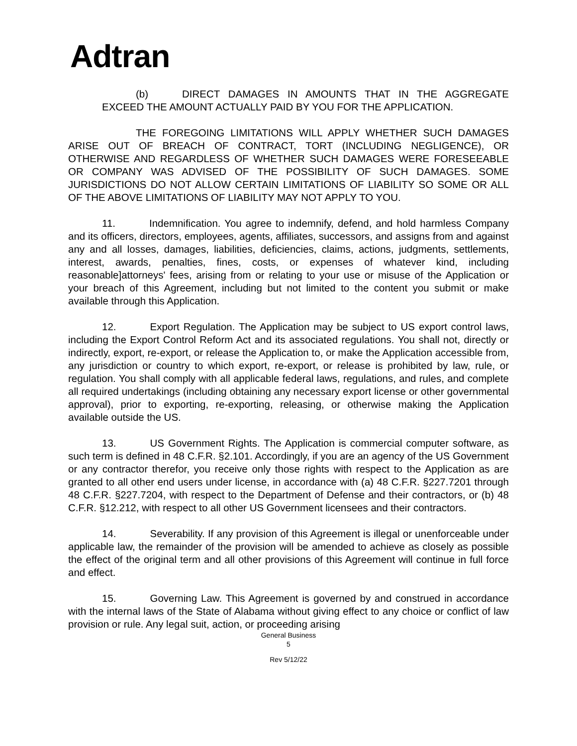Adtran
(b) DIRECT DAMAGES IN AMOUNTS THAT IN THE AGGREGATE EXCEED THE AMOUNT ACTUALLY PAID BY YOU FOR THE APPLICATION.
THE FOREGOING LIMITATIONS WILL APPLY WHETHER SUCH DAMAGES ARISE OUT OF BREACH OF CONTRACT, TORT (INCLUDING NEGLIGENCE), OR OTHERWISE AND REGARDLESS OF WHETHER SUCH DAMAGES WERE FORESEEABLE OR COMPANY WAS ADVISED OF THE POSSIBILITY OF SUCH DAMAGES. SOME JURISDICTIONS DO NOT ALLOW CERTAIN LIMITATIONS OF LIABILITY SO SOME OR ALL OF THE ABOVE LIMITATIONS OF LIABILITY MAY NOT APPLY TO YOU.
11. Indemnification. You agree to indemnify, defend, and hold harmless Company and its officers, directors, employees, agents, affiliates, successors, and assigns from and against any and all losses, damages, liabilities, deficiencies, claims, actions, judgments, settlements, interest, awards, penalties, fines, costs, or expenses of whatever kind, including reasonable]attorneys' fees, arising from or relating to your use or misuse of the Application or your breach of this Agreement, including but not limited to the content you submit or make available through this Application.
12. Export Regulation. The Application may be subject to US export control laws, including the Export Control Reform Act and its associated regulations. You shall not, directly or indirectly, export, re-export, or release the Application to, or make the Application accessible from, any jurisdiction or country to which export, re-export, or release is prohibited by law, rule, or regulation. You shall comply with all applicable federal laws, regulations, and rules, and complete all required undertakings (including obtaining any necessary export license or other governmental approval), prior to exporting, re-exporting, releasing, or otherwise making the Application available outside the US.
13. US Government Rights. The Application is commercial computer software, as such term is defined in 48 C.F.R. §2.101. Accordingly, if you are an agency of the US Government or any contractor therefor, you receive only those rights with respect to the Application as are granted to all other end users under license, in accordance with (a) 48 C.F.R. §227.7201 through 48 C.F.R. §227.7204, with respect to the Department of Defense and their contractors, or (b) 48 C.F.R. §12.212, with respect to all other US Government licensees and their contractors.
14. Severability. If any provision of this Agreement is illegal or unenforceable under applicable law, the remainder of the provision will be amended to achieve as closely as possible the effect of the original term and all other provisions of this Agreement will continue in full force and effect.
15. Governing Law. This Agreement is governed by and construed in accordance with the internal laws of the State of Alabama without giving effect to any choice or conflict of law provision or rule. Any legal suit, action, or proceeding arising
General Business
5
Rev 5/12/22